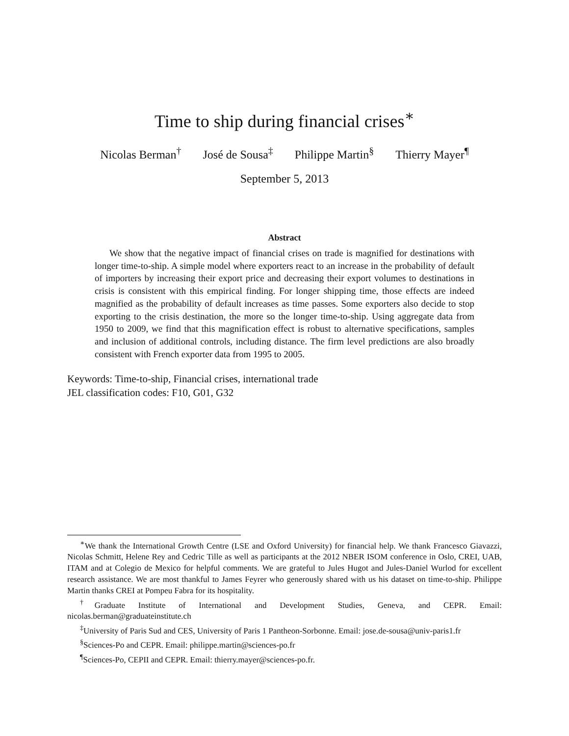Time to ship during financial crises<sup>∗</sup>
Nicolas Berman<sup>†</sup> José de Sousa<sup>‡</sup> Philippe Martin<sup>§</sup> Thierry Mayer<sup>¶</sup>
September 5, 2013
Abstract
We show that the negative impact of financial crises on trade is magnified for destinations with longer time-to-ship. A simple model where exporters react to an increase in the probability of default of importers by increasing their export price and decreasing their export volumes to destinations in crisis is consistent with this empirical finding. For longer shipping time, those effects are indeed magnified as the probability of default increases as time passes. Some exporters also decide to stop exporting to the crisis destination, the more so the longer time-to-ship. Using aggregate data from 1950 to 2009, we find that this magnification effect is robust to alternative specifications, samples and inclusion of additional controls, including distance. The firm level predictions are also broadly consistent with French exporter data from 1995 to 2005.
Keywords: Time-to-ship, Financial crises, international trade
JEL classification codes: F10, G01, G32
<sup>∗</sup>We thank the International Growth Centre (LSE and Oxford University) for financial help. We thank Francesco Giavazzi, Nicolas Schmitt, Helene Rey and Cedric Tille as well as participants at the 2012 NBER ISOM conference in Oslo, CREI, UAB, ITAM and at Colegio de Mexico for helpful comments. We are grateful to Jules Hugot and Jules-Daniel Wurlod for excellent research assistance. We are most thankful to James Feyrer who generously shared with us his dataset on time-to-ship. Philippe Martin thanks CREI at Pompeu Fabra for its hospitality.
<sup>†</sup> Graduate Institute of International and Development Studies, Geneva, and CEPR. Email: nicolas.berman@graduateinstitute.ch
<sup>‡</sup> University of Paris Sud and CES, University of Paris 1 Pantheon-Sorbonne. Email: jose.de-sousa@univ-paris1.fr
<sup>§</sup> Sciences-Po and CEPR. Email: philippe.martin@sciences-po.fr
<sup>¶</sup> Sciences-Po, CEPII and CEPR. Email: thierry.mayer@sciences-po.fr.